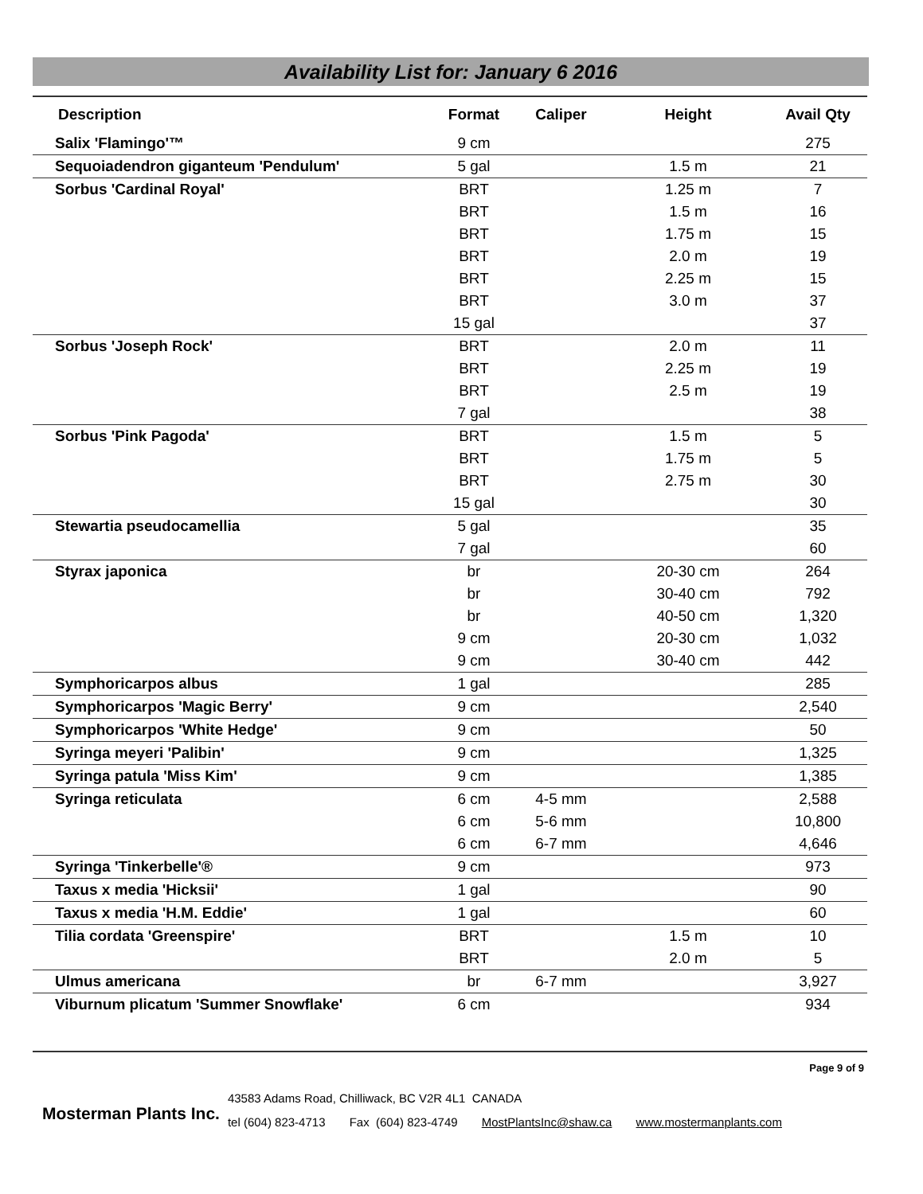Availability List for: January 6 2016
| Description | Format | Caliper | Height | Avail Qty |
| --- | --- | --- | --- | --- |
| Salix 'Flamingo'™ | 9 cm | | | 275 |
| Sequoiadendron giganteum 'Pendulum' | 5 gal | | 1.5 m | 21 |
| Sorbus 'Cardinal Royal' | BRT | | 1.25 m | 7 |
| | BRT | | 1.5 m | 16 |
| | BRT | | 1.75 m | 15 |
| | BRT | | 2.0 m | 19 |
| | BRT | | 2.25 m | 15 |
| | BRT | | 3.0 m | 37 |
| | 15 gal | | | 37 |
| Sorbus 'Joseph Rock' | BRT | | 2.0 m | 11 |
| | BRT | | 2.25 m | 19 |
| | BRT | | 2.5 m | 19 |
| | 7 gal | | | 38 |
| Sorbus 'Pink Pagoda' | BRT | | 1.5 m | 5 |
| | BRT | | 1.75 m | 5 |
| | BRT | | 2.75 m | 30 |
| | 15 gal | | | 30 |
| Stewartia pseudocamellia | 5 gal | | | 35 |
| | 7 gal | | | 60 |
| Styrax japonica | br | | 20-30 cm | 264 |
| | br | | 30-40 cm | 792 |
| | br | | 40-50 cm | 1,320 |
| | 9 cm | | 20-30 cm | 1,032 |
| | 9 cm | | 30-40 cm | 442 |
| Symphoricarpos albus | 1 gal | | | 285 |
| Symphoricarpos 'Magic Berry' | 9 cm | | | 2,540 |
| Symphoricarpos 'White Hedge' | 9 cm | | | 50 |
| Syringa meyeri 'Palibin' | 9 cm | | | 1,325 |
| Syringa patula 'Miss Kim' | 9 cm | | | 1,385 |
| Syringa reticulata | 6 cm | 4-5 mm | | 2,588 |
| | 6 cm | 5-6 mm | | 10,800 |
| | 6 cm | 6-7 mm | | 4,646 |
| Syringa 'Tinkerbelle'® | 9 cm | | | 973 |
| Taxus x media 'Hicksii' | 1 gal | | | 90 |
| Taxus x media 'H.M. Eddie' | 1 gal | | | 60 |
| Tilia cordata 'Greenspire' | BRT | | 1.5 m | 10 |
| | BRT | | 2.0 m | 5 |
| Ulmus americana | br | 6-7 mm | | 3,927 |
| Viburnum plicatum 'Summer Snowflake' | 6 cm | | | 934 |
Page 9 of 9
Mosterman Plants Inc.
43583 Adams Road, Chilliwack, BC V2R 4L1 CANADA
tel (604) 823-4713 Fax (604) 823-4749 MostPlantsInc@shaw.ca www.mostermanplants.com